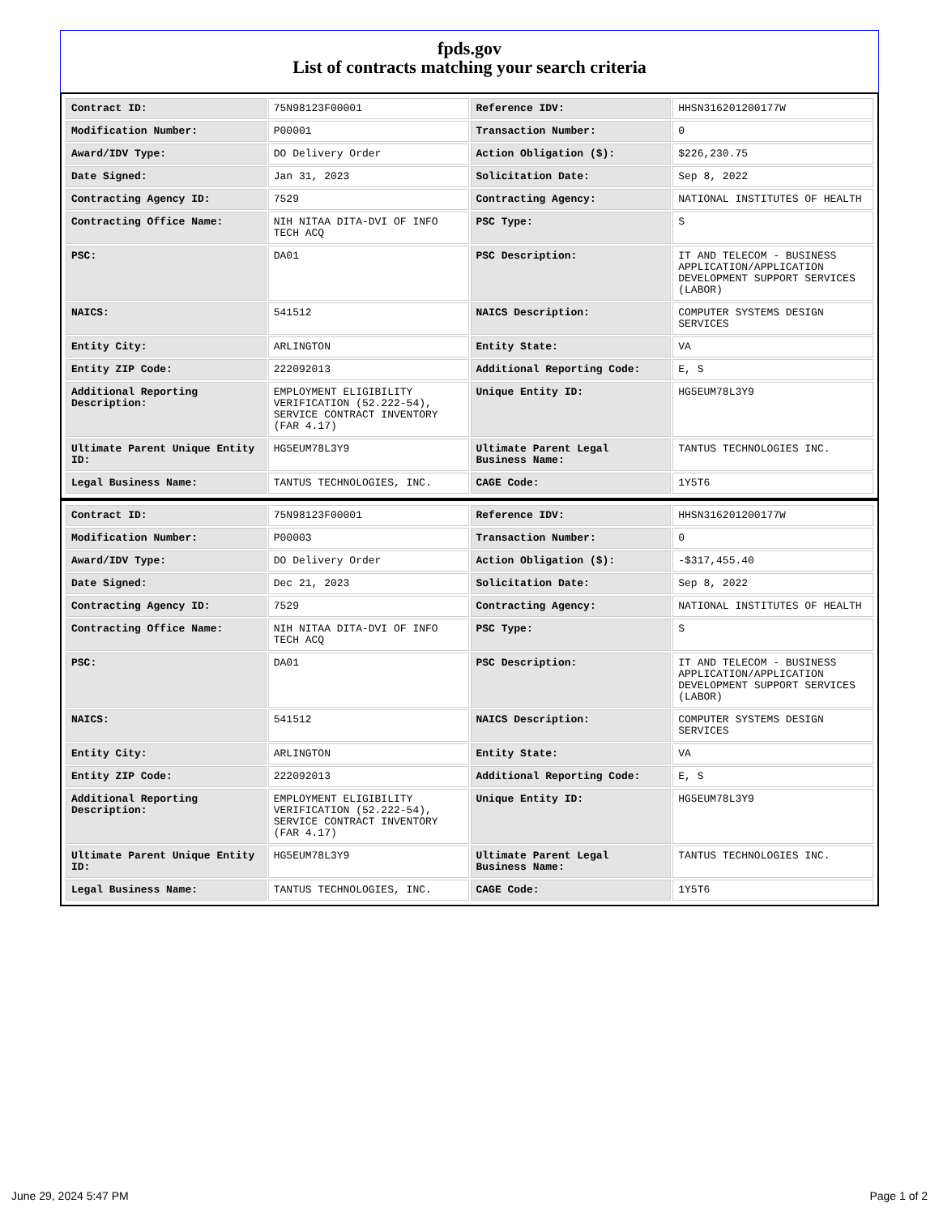fpds.gov
List of contracts matching your search criteria
| Contract ID: | 75N98123F00001 | Reference IDV: | HHSN316201200177W |
| Modification Number: | P00001 | Transaction Number: | 0 |
| Award/IDV Type: | DO Delivery Order | Action Obligation ($): | $226,230.75 |
| Date Signed: | Jan 31, 2023 | Solicitation Date: | Sep 8, 2022 |
| Contracting Agency ID: | 7529 | Contracting Agency: | NATIONAL INSTITUTES OF HEALTH |
| Contracting Office Name: | NIH NITAA DITA-DVI OF INFO TECH ACQ | PSC Type: | S |
| PSC: | DA01 | PSC Description: | IT AND TELECOM - BUSINESS APPLICATION/APPLICATION DEVELOPMENT SUPPORT SERVICES (LABOR) |
| NAICS: | 541512 | NAICS Description: | COMPUTER SYSTEMS DESIGN SERVICES |
| Entity City: | ARLINGTON | Entity State: | VA |
| Entity ZIP Code: | 222092013 | Additional Reporting Code: | E, S |
| Additional Reporting Description: | EMPLOYMENT ELIGIBILITY VERIFICATION (52.222-54), SERVICE CONTRACT INVENTORY (FAR 4.17) | Unique Entity ID: | HG5EUM78L3Y9 |
| Ultimate Parent Unique Entity ID: | HG5EUM78L3Y9 | Ultimate Parent Legal Business Name: | TANTUS TECHNOLOGIES INC. |
| Legal Business Name: | TANTUS TECHNOLOGIES, INC. | CAGE Code: | 1Y5T6 |
| Contract ID: | 75N98123F00001 | Reference IDV: | HHSN316201200177W |
| Modification Number: | P00003 | Transaction Number: | 0 |
| Award/IDV Type: | DO Delivery Order | Action Obligation ($): | -$317,455.40 |
| Date Signed: | Dec 21, 2023 | Solicitation Date: | Sep 8, 2022 |
| Contracting Agency ID: | 7529 | Contracting Agency: | NATIONAL INSTITUTES OF HEALTH |
| Contracting Office Name: | NIH NITAA DITA-DVI OF INFO TECH ACQ | PSC Type: | S |
| PSC: | DA01 | PSC Description: | IT AND TELECOM - BUSINESS APPLICATION/APPLICATION DEVELOPMENT SUPPORT SERVICES (LABOR) |
| NAICS: | 541512 | NAICS Description: | COMPUTER SYSTEMS DESIGN SERVICES |
| Entity City: | ARLINGTON | Entity State: | VA |
| Entity ZIP Code: | 222092013 | Additional Reporting Code: | E, S |
| Additional Reporting Description: | EMPLOYMENT ELIGIBILITY VERIFICATION (52.222-54), SERVICE CONTRACT INVENTORY (FAR 4.17) | Unique Entity ID: | HG5EUM78L3Y9 |
| Ultimate Parent Unique Entity ID: | HG5EUM78L3Y9 | Ultimate Parent Legal Business Name: | TANTUS TECHNOLOGIES INC. |
| Legal Business Name: | TANTUS TECHNOLOGIES, INC. | CAGE Code: | 1Y5T6 |
June 29, 2024 5:47 PM Page 1 of 2